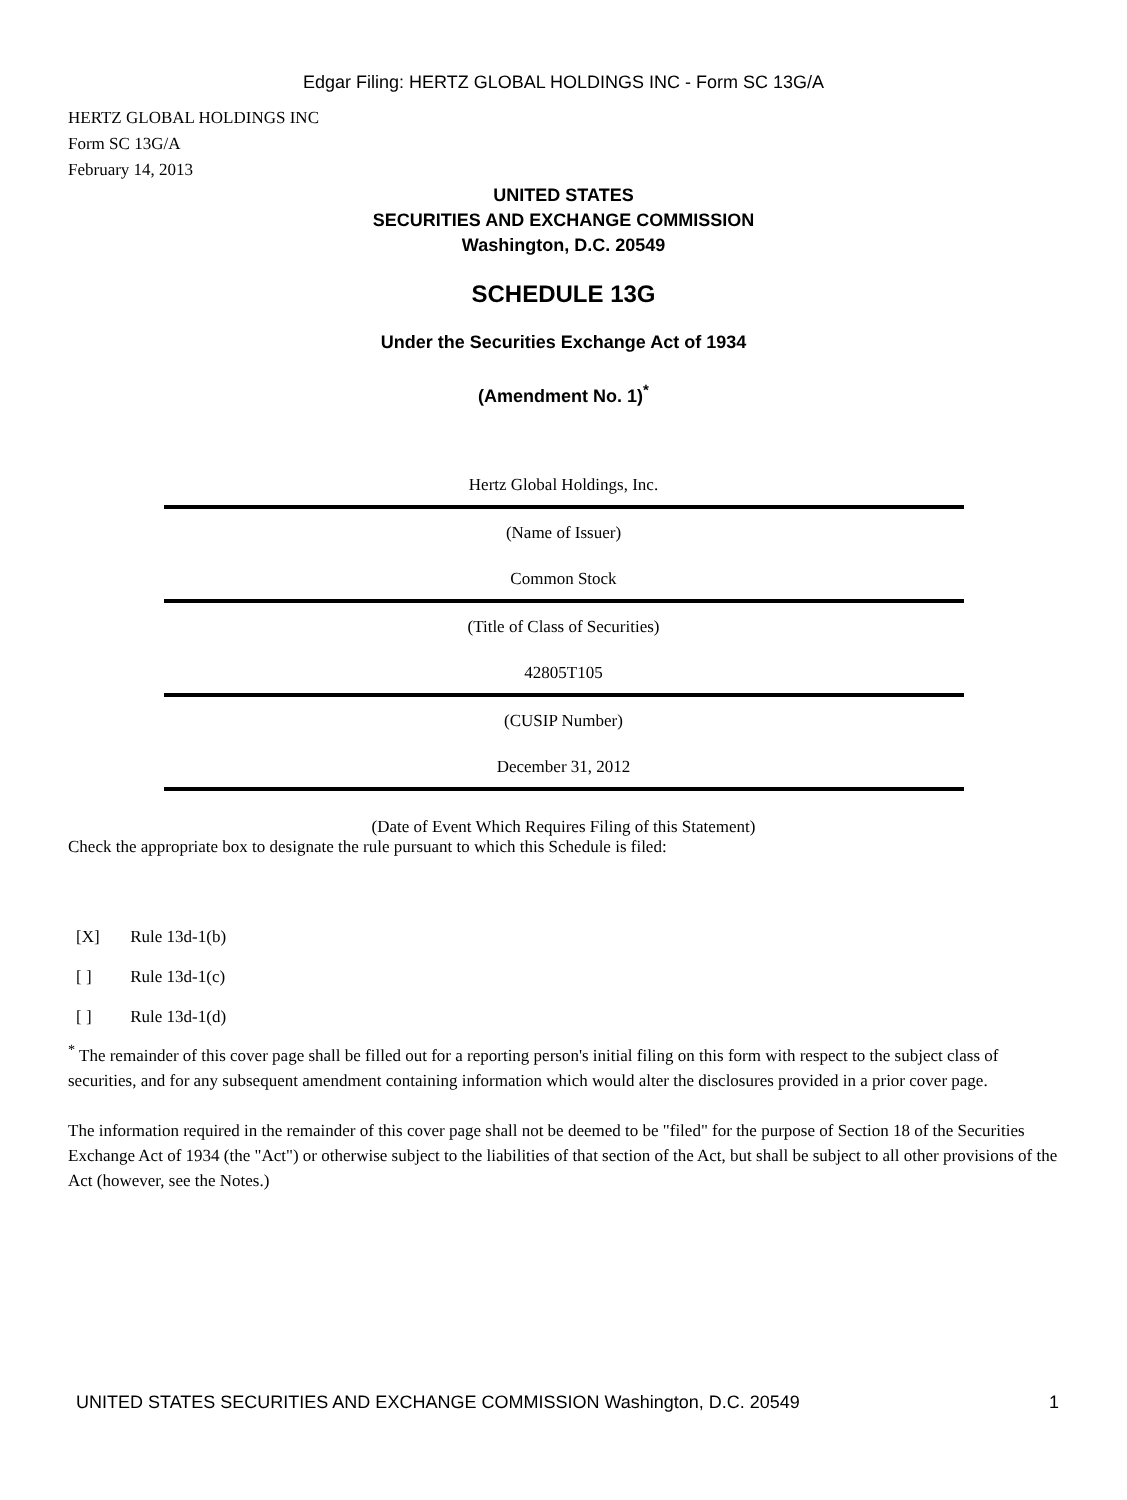Edgar Filing: HERTZ GLOBAL HOLDINGS INC - Form SC 13G/A
HERTZ GLOBAL HOLDINGS INC
Form SC 13G/A
February 14, 2013
UNITED STATES
SECURITIES AND EXCHANGE COMMISSION
Washington, D.C. 20549
SCHEDULE 13G
Under the Securities Exchange Act of 1934
(Amendment No. 1)<sup>*</sup>
Hertz Global Holdings, Inc.
(Name of Issuer)
Common Stock
(Title of Class of Securities)
42805T105
(CUSIP Number)
December 31, 2012
(Date of Event Which Requires Filing of this Statement)
Check the appropriate box to designate the rule pursuant to which this Schedule is filed:
[X] Rule 13d-1(b)
[ ] Rule 13d-1(c)
[ ] Rule 13d-1(d)
<sup>*</sup> The remainder of this cover page shall be filled out for a reporting person's initial filing on this form with respect to the subject class of securities, and for any subsequent amendment containing information which would alter the disclosures provided in a prior cover page.
The information required in the remainder of this cover page shall not be deemed to be "filed" for the purpose of Section 18 of the Securities Exchange Act of 1934 (the "Act") or otherwise subject to the liabilities of that section of the Act, but shall be subject to all other provisions of the Act (however, see the Notes.)
UNITED STATES SECURITIES AND EXCHANGE COMMISSION Washington, D.C. 20549 1